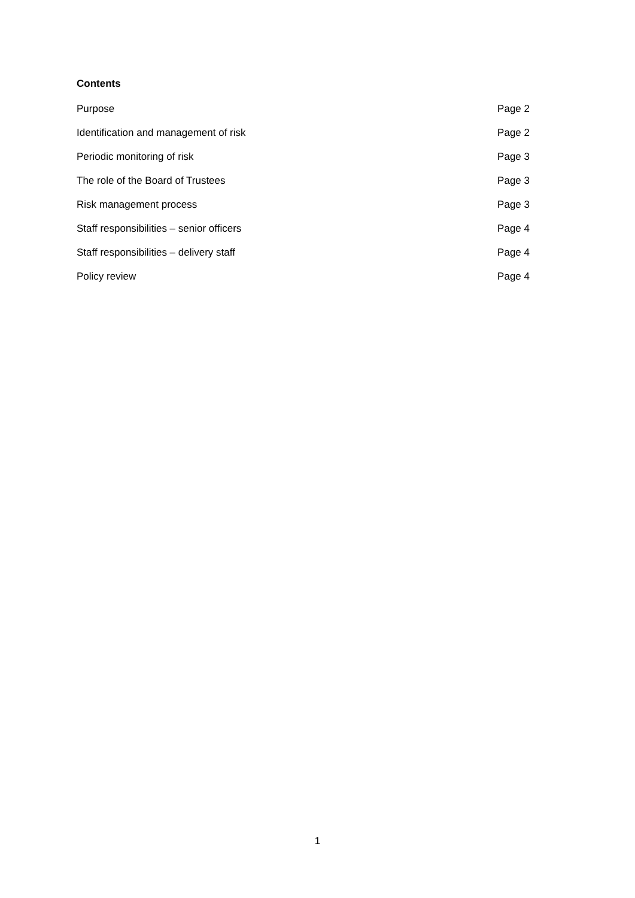Contents
Purpose Page 2
Identification and management of risk Page 2
Periodic monitoring of risk Page 3
The role of the Board of Trustees Page 3
Risk management process Page 3
Staff responsibilities – senior officers Page 4
Staff responsibilities – delivery staff Page 4
Policy review Page 4
1